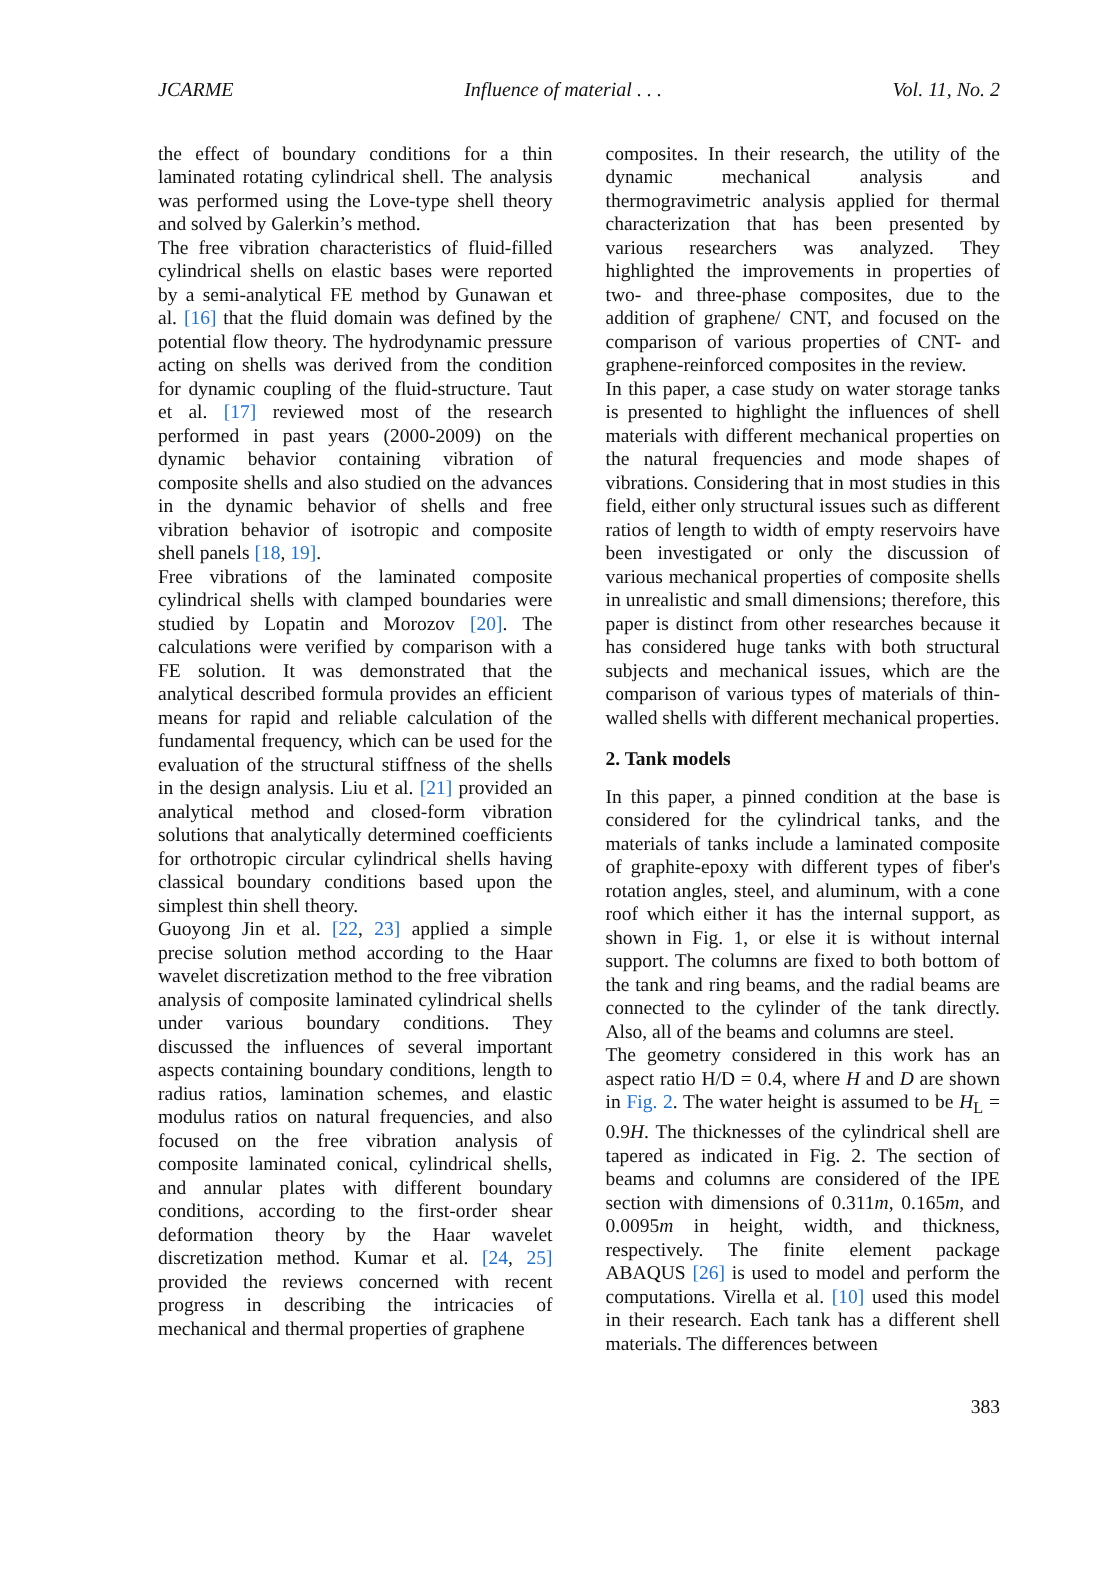JCARME Influence of material . . . Vol. 11, No. 2
the effect of boundary conditions for a thin laminated rotating cylindrical shell. The analysis was performed using the Love-type shell theory and solved by Galerkin’s method.
The free vibration characteristics of fluid-filled cylindrical shells on elastic bases were reported by a semi-analytical FE method by Gunawan et al. [16] that the fluid domain was defined by the potential flow theory. The hydrodynamic pressure acting on shells was derived from the condition for dynamic coupling of the fluid-structure. Taut et al. [17] reviewed most of the research performed in past years (2000-2009) on the dynamic behavior containing vibration of composite shells and also studied on the advances in the dynamic behavior of shells and free vibration behavior of isotropic and composite shell panels [18, 19].
Free vibrations of the laminated composite cylindrical shells with clamped boundaries were studied by Lopatin and Morozov [20]. The calculations were verified by comparison with a FE solution. It was demonstrated that the analytical described formula provides an efficient means for rapid and reliable calculation of the fundamental frequency, which can be used for the evaluation of the structural stiffness of the shells in the design analysis. Liu et al. [21] provided an analytical method and closed-form vibration solutions that analytically determined coefficients for orthotropic circular cylindrical shells having classical boundary conditions based upon the simplest thin shell theory.
Guoyong Jin et al. [22, 23] applied a simple precise solution method according to the Haar wavelet discretization method to the free vibration analysis of composite laminated cylindrical shells under various boundary conditions. They discussed the influences of several important aspects containing boundary conditions, length to radius ratios, lamination schemes, and elastic modulus ratios on natural frequencies, and also focused on the free vibration analysis of composite laminated conical, cylindrical shells, and annular plates with different boundary conditions, according to the first-order shear deformation theory by the Haar wavelet discretization method. Kumar et al. [24, 25] provided the reviews concerned with recent progress in describing the intricacies of mechanical and thermal properties of graphene
composites. In their research, the utility of the dynamic mechanical analysis and thermogravimetric analysis applied for thermal characterization that has been presented by various researchers was analyzed. They highlighted the improvements in properties of two- and three-phase composites, due to the addition of graphene/ CNT, and focused on the comparison of various properties of CNT- and graphene-reinforced composites in the review.
In this paper, a case study on water storage tanks is presented to highlight the influences of shell materials with different mechanical properties on the natural frequencies and mode shapes of vibrations. Considering that in most studies in this field, either only structural issues such as different ratios of length to width of empty reservoirs have been investigated or only the discussion of various mechanical properties of composite shells in unrealistic and small dimensions; therefore, this paper is distinct from other researches because it has considered huge tanks with both structural subjects and mechanical issues, which are the comparison of various types of materials of thin-walled shells with different mechanical properties.
2. Tank models
In this paper, a pinned condition at the base is considered for the cylindrical tanks, and the materials of tanks include a laminated composite of graphite-epoxy with different types of fiber's rotation angles, steel, and aluminum, with a cone roof which either it has the internal support, as shown in Fig. 1, or else it is without internal support. The columns are fixed to both bottom of the tank and ring beams, and the radial beams are connected to the cylinder of the tank directly. Also, all of the beams and columns are steel.
The geometry considered in this work has an aspect ratio H/D = 0.4, where H and D are shown in Fig. 2. The water height is assumed to be H<sub>L</sub> = 0.9H. The thicknesses of the cylindrical shell are tapered as indicated in Fig. 2. The section of beams and columns are considered of the IPE section with dimensions of 0.311m, 0.165m, and 0.0095m in height, width, and thickness, respectively. The finite element package ABAQUS [26] is used to model and perform the computations. Virella et al. [10] used this model in their research. Each tank has a different shell materials. The differences between
383